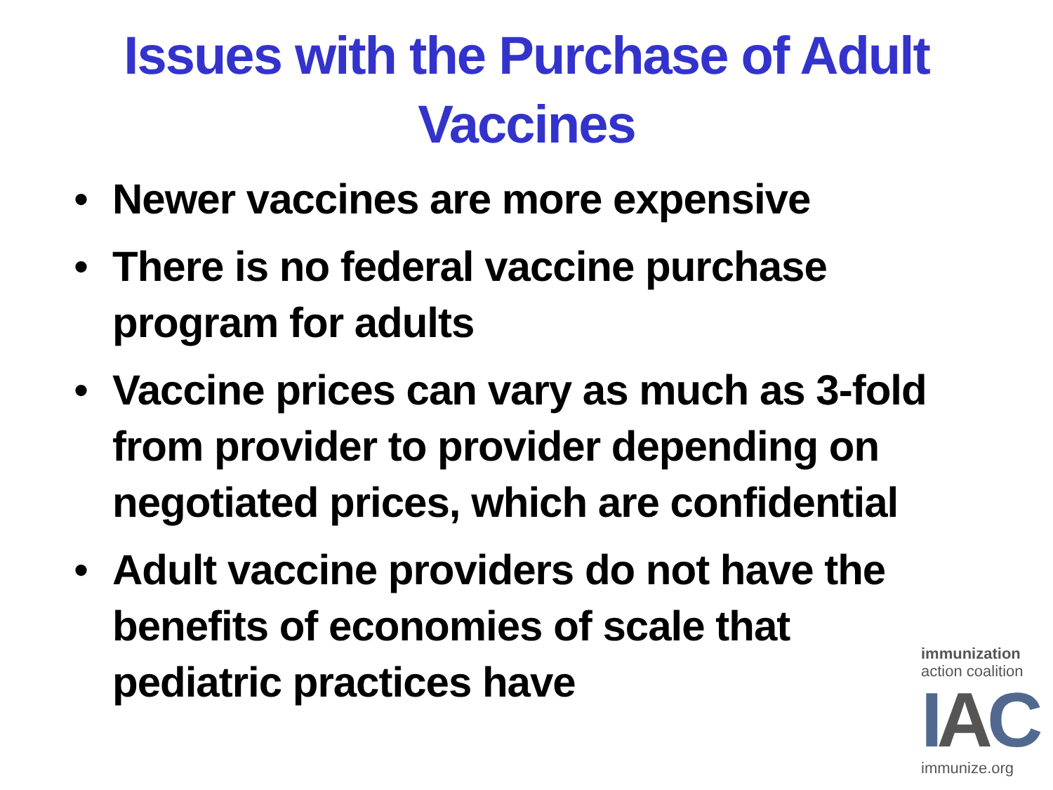Issues with the Purchase of Adult
Vaccines
• Newer vaccines are more expensive
• There is no federal vaccine purchase program for adults
• Vaccine prices can vary as much as 3-fold from provider to provider depending on negotiated prices, which are confidential
• Adult vaccine providers do not have the benefits of economies of scale that pediatric practices have
immunization
action coalition
IAC
immunize.org